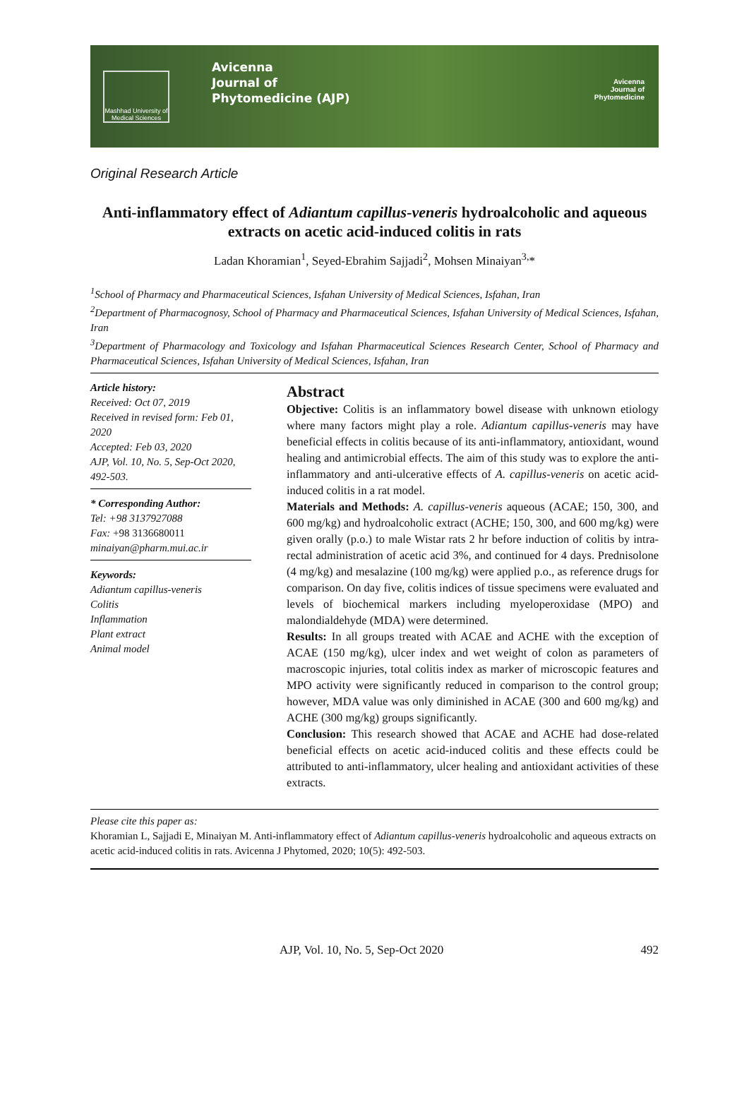Mashhad University of Medical Sciences
Avicenna
Journal of
Phytomedicine (AJP)
Avicenna
Journal of
Phytomedicine
Original Research Article
Anti-inflammatory effect of Adiantum capillus-veneris hydroalcoholic and aqueous extracts on acetic acid-induced colitis in rats
Ladan Khoramian<sup>1</sup>, Seyed-Ebrahim Sajjadi<sup>2</sup>, Mohsen Minaiyan<sup>3,</sup>*
<sup>1</sup> School of Pharmacy and Pharmaceutical Sciences, Isfahan University of Medical Sciences, Isfahan, Iran
<sup>2</sup> Department of Pharmacognosy, School of Pharmacy and Pharmaceutical Sciences, Isfahan University of Medical Sciences, Isfahan, Iran
<sup>3</sup> Department of Pharmacology and Toxicology and Isfahan Pharmaceutical Sciences Research Center, School of Pharmacy and Pharmaceutical Sciences, Isfahan University of Medical Sciences, Isfahan, Iran
Article history:
Received: Oct 07, 2019
Received in revised form: Feb 01, 2020
Accepted: Feb 03, 2020
AJP, Vol. 10, No. 5, Sep-Oct 2020, 492-503.
* Corresponding Author:
Tel: +98 3137927088
Fax: +98 3136680011
minaiyan@pharm.mui.ac.ir
Keywords:
Adiantum capillus-veneris
Colitis
Inflammation
Plant extract
Animal model
Abstract
Objective: Colitis is an inflammatory bowel disease with unknown etiology where many factors might play a role. Adiantum capillus-veneris may have beneficial effects in colitis because of its anti-inflammatory, antioxidant, wound healing and antimicrobial effects. The aim of this study was to explore the anti-inflammatory and anti-ulcerative effects of A. capillus-veneris on acetic acid-induced colitis in a rat model.
Materials and Methods: A. capillus-veneris aqueous (ACAE; 150, 300, and 600 mg/kg) and hydroalcoholic extract (ACHE; 150, 300, and 600 mg/kg) were given orally (p.o.) to male Wistar rats 2 hr before induction of colitis by intra-rectal administration of acetic acid 3%, and continued for 4 days. Prednisolone (4 mg/kg) and mesalazine (100 mg/kg) were applied p.o., as reference drugs for comparison. On day five, colitis indices of tissue specimens were evaluated and levels of biochemical markers including myeloperoxidase (MPO) and malondialdehyde (MDA) were determined.
Results: In all groups treated with ACAE and ACHE with the exception of ACAE (150 mg/kg), ulcer index and wet weight of colon as parameters of macroscopic injuries, total colitis index as marker of microscopic features and MPO activity were significantly reduced in comparison to the control group; however, MDA value was only diminished in ACAE (300 and 600 mg/kg) and ACHE (300 mg/kg) groups significantly.
Conclusion: This research showed that ACAE and ACHE had dose-related beneficial effects on acetic acid-induced colitis and these effects could be attributed to anti-inflammatory, ulcer healing and antioxidant activities of these extracts.
Please cite this paper as:
Khoramian L, Sajjadi E, Minaiyan M. Anti-inflammatory effect of Adiantum capillus-veneris hydroalcoholic and aqueous extracts on acetic acid-induced colitis in rats. Avicenna J Phytomed, 2020; 10(5): 492-503.
AJP, Vol. 10, No. 5, Sep-Oct 2020 492